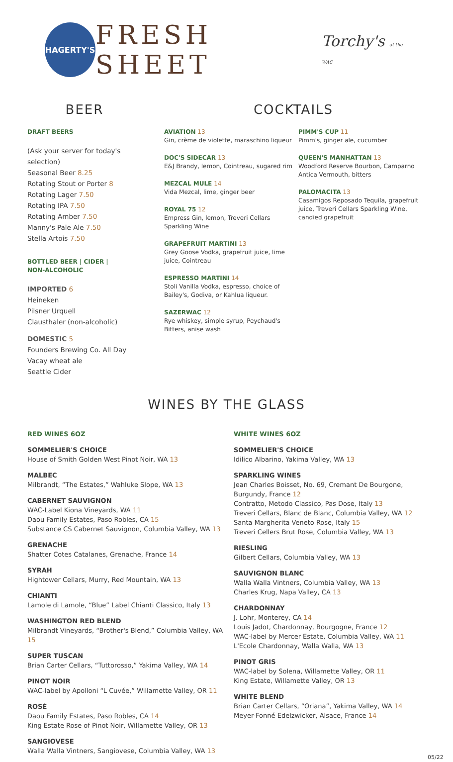HAGERTY'S
FRESH SHEET
Torchy's at the WAC
BEER
DRAFT BEERS
(Ask your server for today's selection)
Seasonal Beer 8.25
Rotating Stout or Porter 8
Rotating Lager 7.50
Rotating IPA 7.50
Rotating Amber 7.50
Manny's Pale Ale 7.50
Stella Artois 7.50
BOTTLED BEER | CIDER |
NON-ALCOHOLIC
IMPORTED 6
Heineken
Pilsner Urquell
Clausthaler (non-alcoholic)
DOMESTIC 5
Founders Brewing Co. All Day Vacay wheat ale
Seattle Cider
COCKTAILS
AVIATION 13
Gin, crème de violette, maraschino liqueur
DOC'S SIDECAR 13
E&J Brandy, lemon, Cointreau, sugared rim
MEZCAL MULE 14
Vida Mezcal, lime, ginger beer
ROYAL 75 12
Empress Gin, lemon, Treveri Cellars Sparkling Wine
GRAPEFRUIT MARTINI 13
Grey Goose Vodka, grapefruit juice, lime juice, Cointreau
ESPRESSO MARTINI 14
Stoli Vanilla Vodka, espresso, choice of Bailey's, Godiva, or Kahlua liqueur.
SAZERWAC 12
Rye whiskey, simple syrup, Peychaud's Bitters, anise wash
PIMM'S CUP 11
Pimm's, ginger ale, cucumber
QUEEN'S MANHATTAN 13
Woodford Reserve Bourbon, Camparno Antica Vermouth, bitters
PALOMACITA 13
Casamigos Reposado Tequila, grapefruit juice, Treveri Cellars Sparkling Wine, candied grapefruit
WINES BY THE GLASS
RED WINES 6OZ
SOMMELIER'S CHOICE
House of Smith Golden West Pinot Noir, WA 13
MALBEC
Milbrandt, “The Estates,” Wahluke Slope, WA 13
CABERNET SAUVIGNON
WAC-Label Kiona Vineyards, WA 11
Daou Family Estates, Paso Robles, CA 15
Substance CS Cabernet Sauvignon, Columbia Valley, WA 13
GRENACHE
Shatter Cotes Catalanes, Grenache, France 14
SYRAH
Hightower Cellars, Murry, Red Mountain, WA 13
CHIANTI
Lamole di Lamole, “Blue” Label Chianti Classico, Italy 13
WASHINGTON RED BLEND
Milbrandt Vineyards, “Brother's Blend,” Columbia Valley, WA 15
SUPER TUSCAN
Brian Carter Cellars, “Tuttorosso,” Yakima Valley, WA 14
PINOT NOIR
WAC-label by Apolloni “L Cuvée,” Willamette Valley, OR 11
ROSÉ
Daou Family Estates, Paso Robles, CA 14
King Estate Rose of Pinot Noir, Willamette Valley, OR 13
SANGIOVESE
Walla Walla Vintners, Sangiovese, Columbia Valley, WA 13
WHITE WINES 6OZ
SOMMELIER'S CHOICE
Idilico Albarino, Yakima Valley, WA 13
SPARKLING WINES
Jean Charles Boisset, No. 69, Cremant De Bourgone, Burgundy, France 12
Contratto, Metodo Classico, Pas Dose, Italy 13
Treveri Cellars, Blanc de Blanc, Columbia Valley, WA 12
Santa Margherita Veneto Rose, Italy 15
Treveri Cellers Brut Rose, Columbia Valley, WA 13
RIESLING
Gilbert Cellars, Columbia Valley, WA 13
SAUVIGNON BLANC
Walla Walla Vintners, Columbia Valley, WA 13
Charles Krug, Napa Valley, CA 13
CHARDONNAY
J. Lohr, Monterey, CA 14
Louis Jadot, Chardonnay, Bourgogne, France 12
WAC-label by Mercer Estate, Columbia Valley, WA 11
L'Ecole Chardonnay, Walla Walla, WA 13
PINOT GRIS
WAC-label by Solena, Willamette Valley, OR 11
King Estate, Willamette Valley, OR 13
WHITE BLEND
Brian Carter Cellars, “Oriana”, Yakima Valley, WA 14
Meyer-Fonné Edelzwicker, Alsace, France 14
05/22